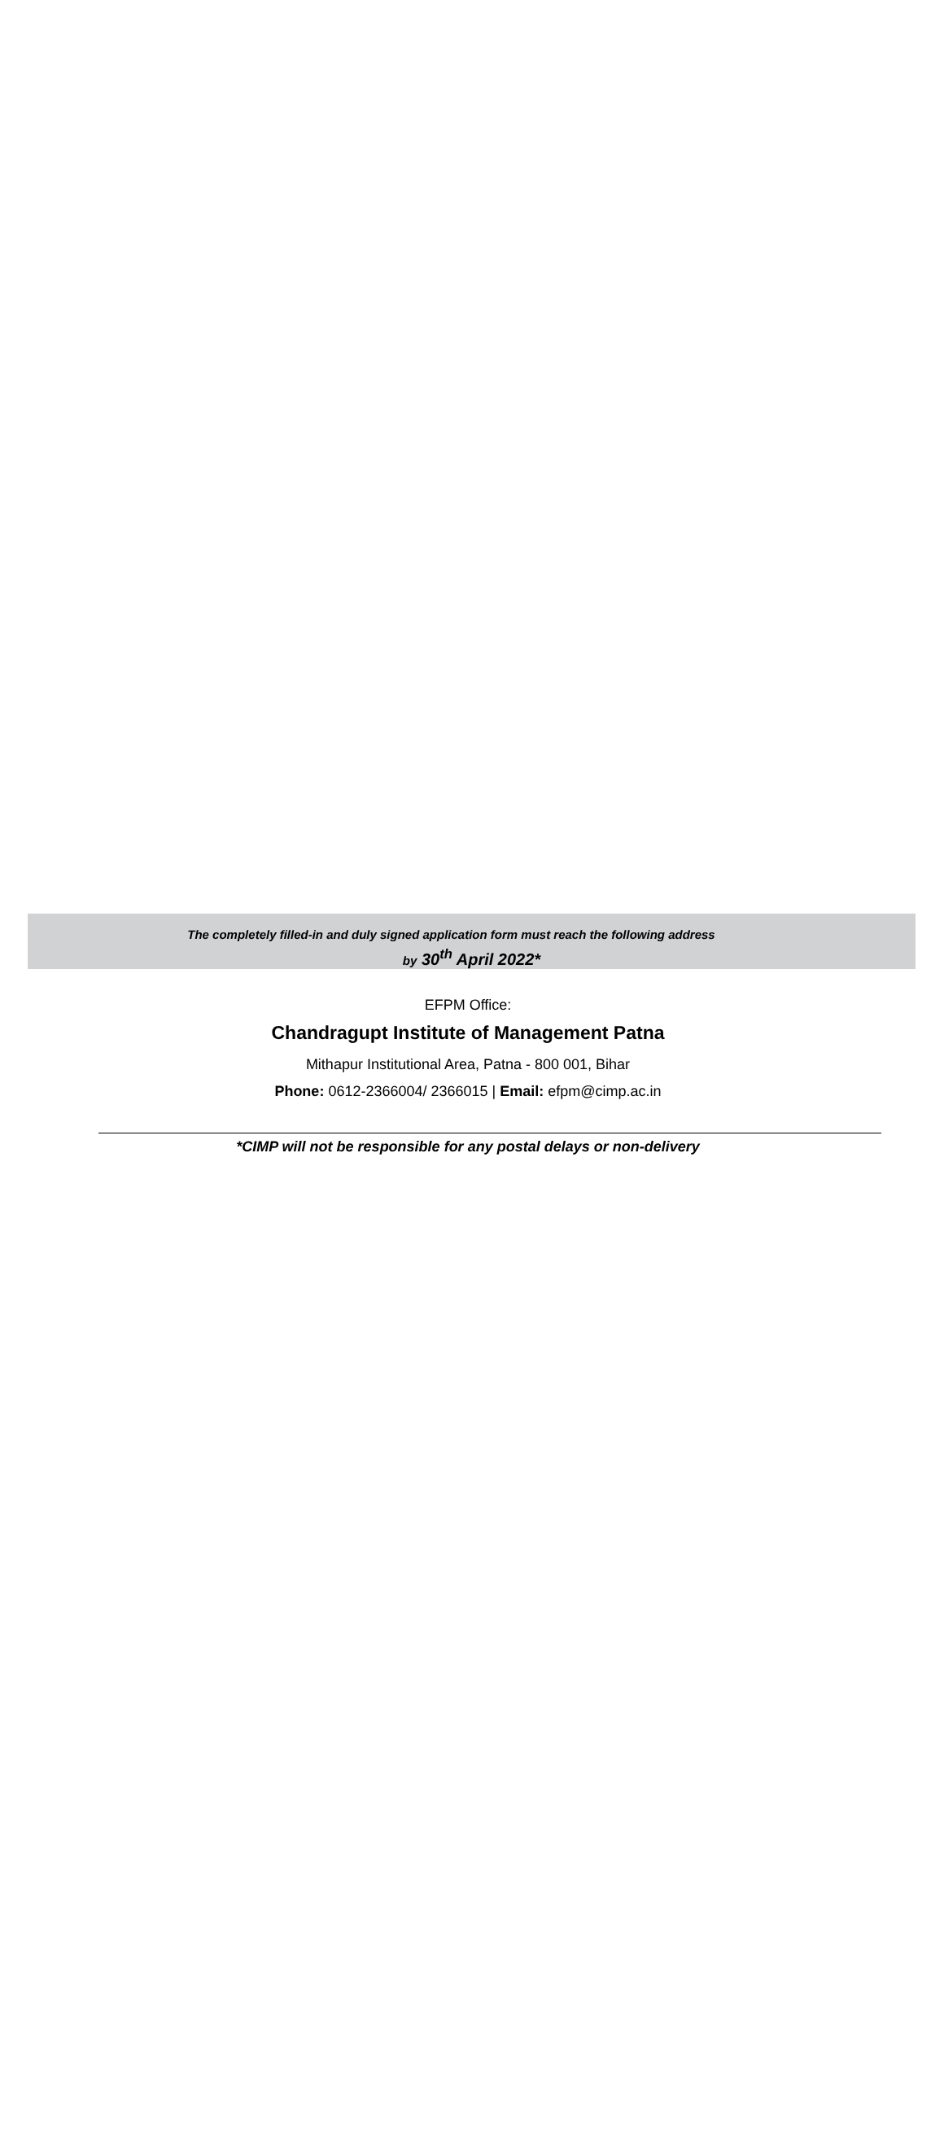The completely filled-in and duly signed application form must reach the following address
by 30<sup>th</sup> April 2022*
EFPM Office:
Chandragupt Institute of Management Patna
Mithapur Institutional Area, Patna - 800 001, Bihar
Phone: 0612-2366004/ 2366015 | Email: efpm@cimp.ac.in
*CIMP will not be responsible for any postal delays or non-delivery